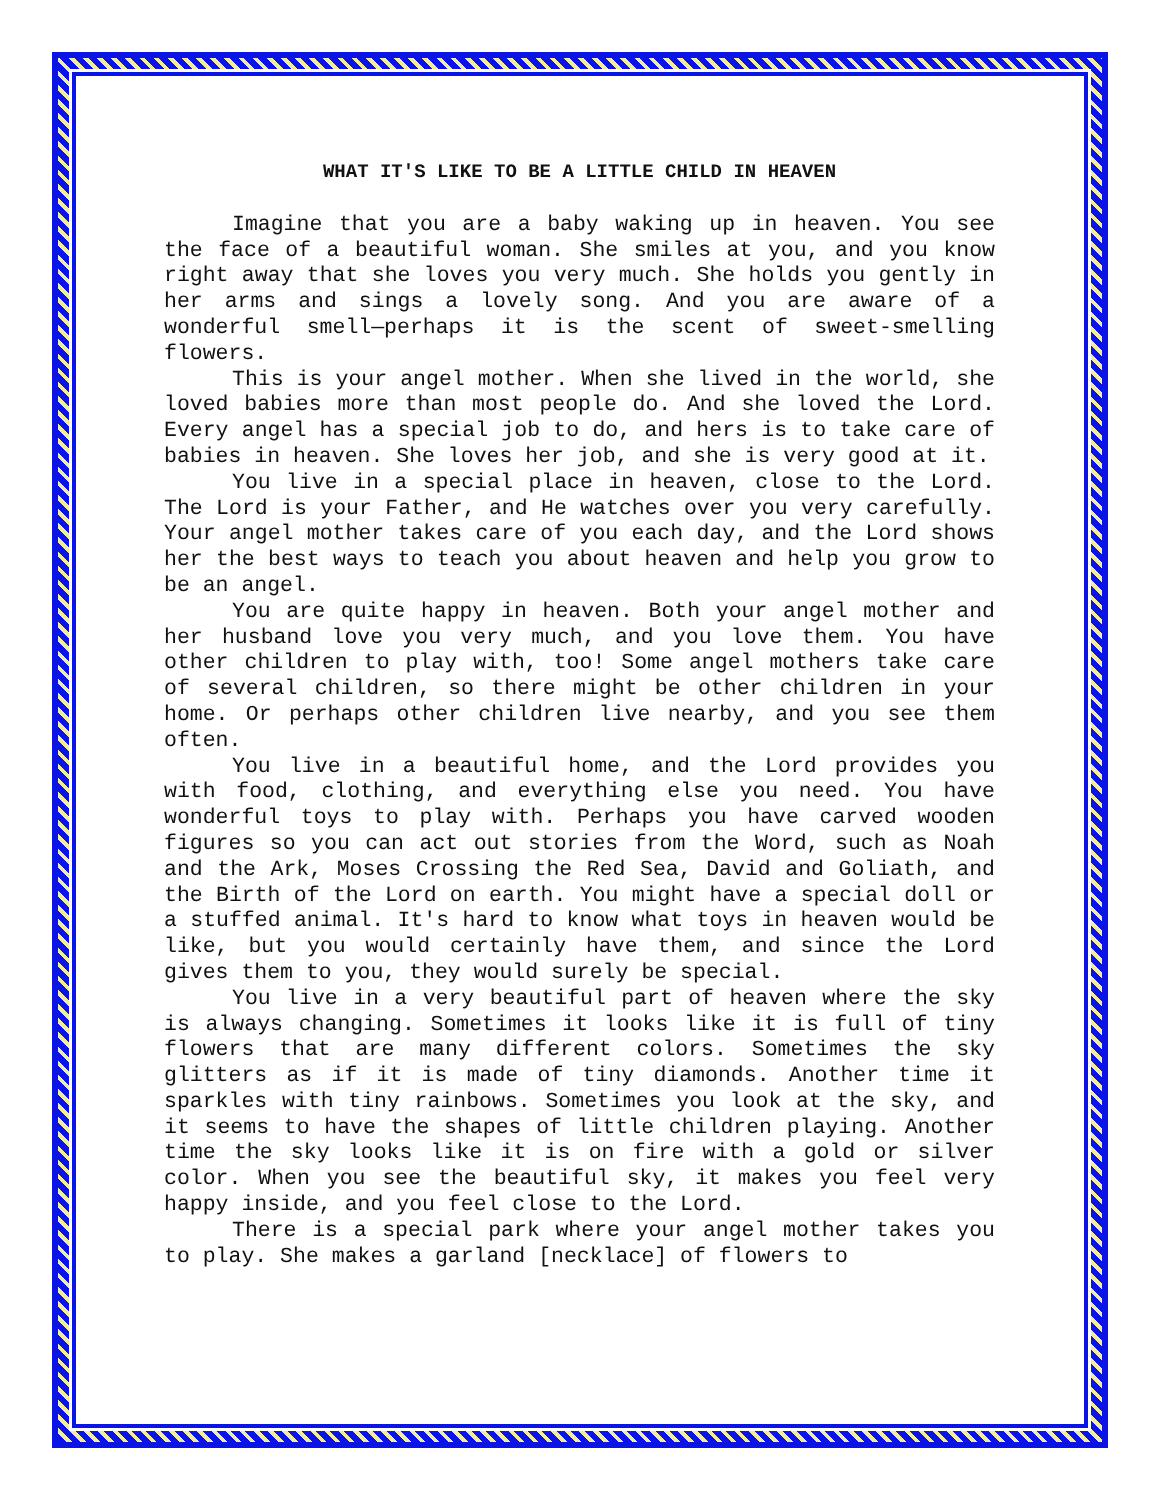WHAT IT'S LIKE TO BE A LITTLE CHILD IN HEAVEN
Imagine that you are a baby waking up in heaven. You see the face of a beautiful woman. She smiles at you, and you know right away that she loves you very much. She holds you gently in her arms and sings a lovely song. And you are aware of a wonderful smell—perhaps it is the scent of sweet-smelling flowers.
This is your angel mother. When she lived in the world, she loved babies more than most people do. And she loved the Lord. Every angel has a special job to do, and hers is to take care of babies in heaven. She loves her job, and she is very good at it.
You live in a special place in heaven, close to the Lord. The Lord is your Father, and He watches over you very carefully. Your angel mother takes care of you each day, and the Lord shows her the best ways to teach you about heaven and help you grow to be an angel.
You are quite happy in heaven. Both your angel mother and her husband love you very much, and you love them. You have other children to play with, too! Some angel mothers take care of several children, so there might be other children in your home. Or perhaps other children live nearby, and you see them often.
You live in a beautiful home, and the Lord provides you with food, clothing, and everything else you need. You have wonderful toys to play with. Perhaps you have carved wooden figures so you can act out stories from the Word, such as Noah and the Ark, Moses Crossing the Red Sea, David and Goliath, and the Birth of the Lord on earth. You might have a special doll or a stuffed animal. It's hard to know what toys in heaven would be like, but you would certainly have them, and since the Lord gives them to you, they would surely be special.
You live in a very beautiful part of heaven where the sky is always changing. Sometimes it looks like it is full of tiny flowers that are many different colors. Sometimes the sky glitters as if it is made of tiny diamonds. Another time it sparkles with tiny rainbows. Sometimes you look at the sky, and it seems to have the shapes of little children playing. Another time the sky looks like it is on fire with a gold or silver color. When you see the beautiful sky, it makes you feel very happy inside, and you feel close to the Lord.
There is a special park where your angel mother takes you to play. She makes a garland [necklace] of flowers to